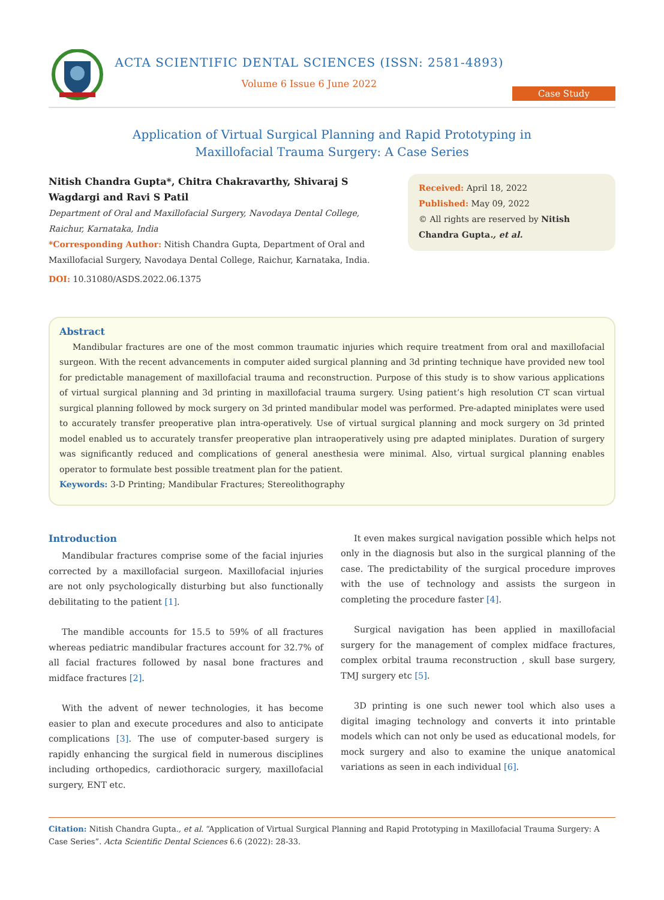ACTA SCIENTIFIC DENTAL SCIENCES (ISSN: 2581-4893)
Volume 6 Issue 6 June 2022
Case Study
Application of Virtual Surgical Planning and Rapid Prototyping in
Maxillofacial Trauma Surgery: A Case Series
Nitish Chandra Gupta*, Chitra Chakravarthy, Shivaraj S Wagdargi and Ravi S Patil
Department of Oral and Maxillofacial Surgery, Navodaya Dental College, Raichur, Karnataka, India
*Corresponding Author: Nitish Chandra Gupta, Department of Oral and Maxillofacial Surgery, Navodaya Dental College, Raichur, Karnataka, India.
DOI: 10.31080/ASDS.2022.06.1375
Received: April 18, 2022
Published: May 09, 2022
© All rights are reserved by Nitish Chandra Gupta., et al.
Abstract
Mandibular fractures are one of the most common traumatic injuries which require treatment from oral and maxillofacial surgeon. With the recent advancements in computer aided surgical planning and 3d printing technique have provided new tool for predictable management of maxillofacial trauma and reconstruction. Purpose of this study is to show various applications of virtual surgical planning and 3d printing in maxillofacial trauma surgery. Using patient’s high resolution CT scan virtual surgical planning followed by mock surgery on 3d printed mandibular model was performed. Pre-adapted miniplates were used to accurately transfer preoperative plan intra-operatively. Use of virtual surgical planning and mock surgery on 3d printed model enabled us to accurately transfer preoperative plan intraoperatively using pre adapted miniplates. Duration of surgery was significantly reduced and complications of general anesthesia were minimal. Also, virtual surgical planning enables operator to formulate best possible treatment plan for the patient.
Keywords: 3-D Printing; Mandibular Fractures; Stereolithography
Introduction
Mandibular fractures comprise some of the facial injuries corrected by a maxillofacial surgeon. Maxillofacial injuries are not only psychologically disturbing but also functionally debilitating to the patient [1].
The mandible accounts for 15.5 to 59% of all fractures whereas pediatric mandibular fractures account for 32.7% of all facial fractures followed by nasal bone fractures and midface fractures [2].
With the advent of newer technologies, it has become easier to plan and execute procedures and also to anticipate complications [3]. The use of computer-based surgery is rapidly enhancing the surgical field in numerous disciplines including orthopedics, cardiothoracic surgery, maxillofacial surgery, ENT etc.
It even makes surgical navigation possible which helps not only in the diagnosis but also in the surgical planning of the case. The predictability of the surgical procedure improves with the use of technology and assists the surgeon in completing the procedure faster [4].
Surgical navigation has been applied in maxillofacial surgery for the management of complex midface fractures, complex orbital trauma reconstruction , skull base surgery, TMJ surgery etc [5].
3D printing is one such newer tool which also uses a digital imaging technology and converts it into printable models which can not only be used as educational models, for mock surgery and also to examine the unique anatomical variations as seen in each individual [6].
Citation: Nitish Chandra Gupta., et al. “Application of Virtual Surgical Planning and Rapid Prototyping in Maxillofacial Trauma Surgery: A Case Series”. Acta Scientific Dental Sciences 6.6 (2022): 28-33.